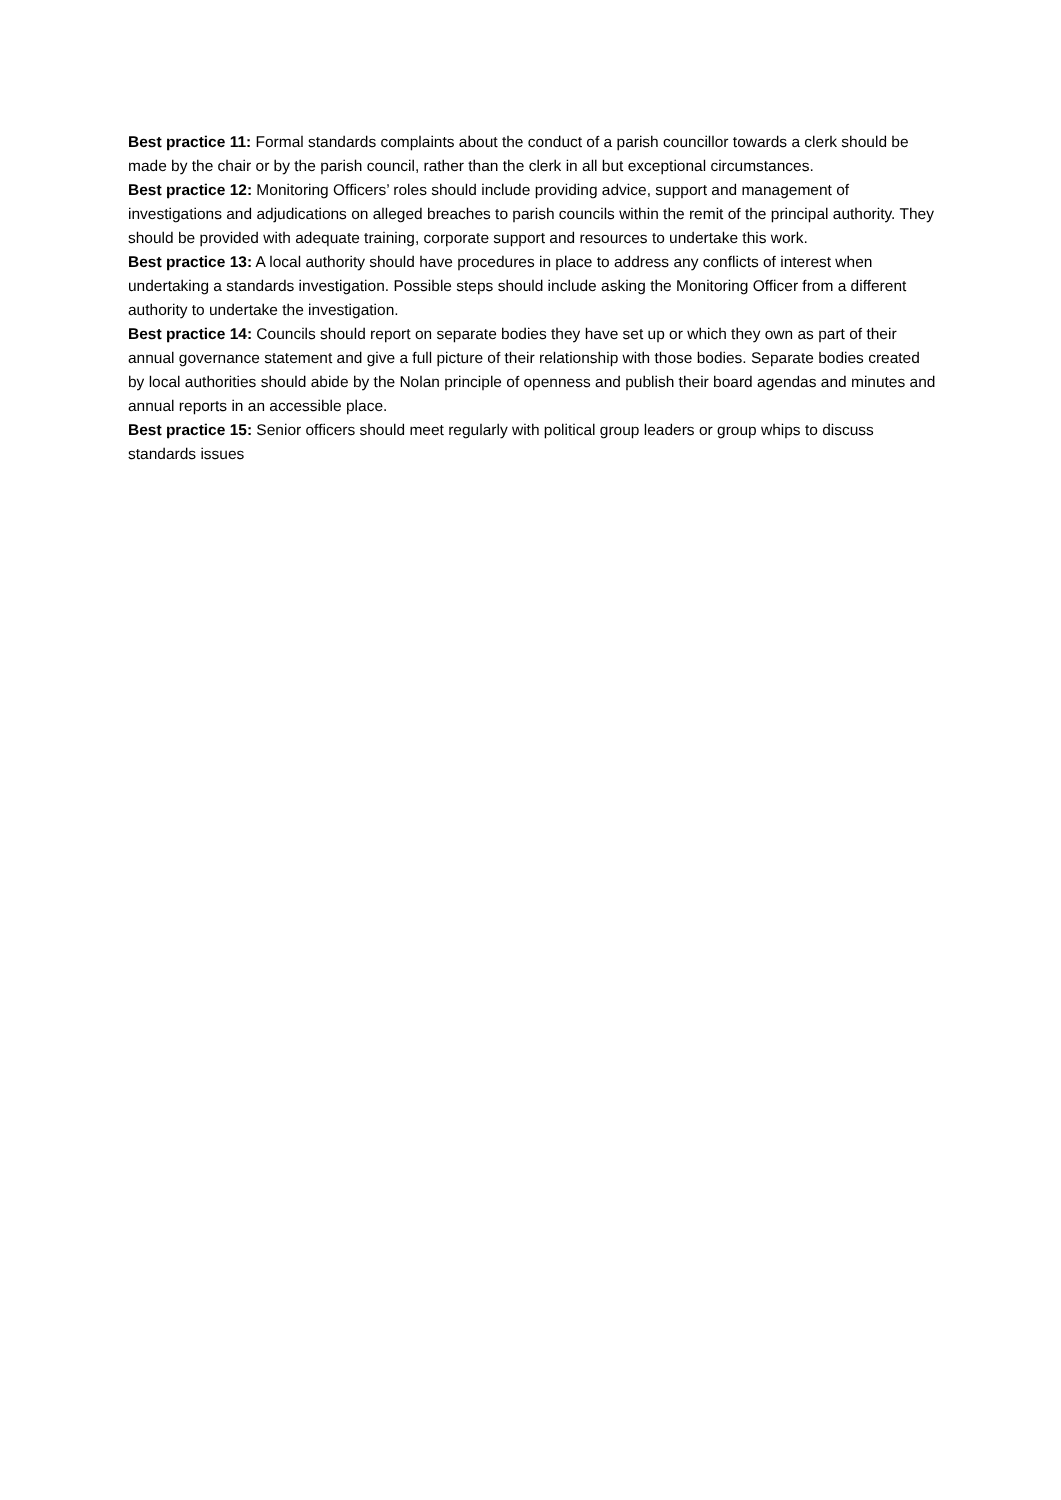Best practice 11: Formal standards complaints about the conduct of a parish councillor towards a clerk should be made by the chair or by the parish council, rather than the clerk in all but exceptional circumstances.
Best practice 12: Monitoring Officers’ roles should include providing advice, support and management of investigations and adjudications on alleged breaches to parish councils within the remit of the principal authority. They should be provided with adequate training, corporate support and resources to undertake this work.
Best practice 13: A local authority should have procedures in place to address any conflicts of interest when undertaking a standards investigation. Possible steps should include asking the Monitoring Officer from a different authority to undertake the investigation.
Best practice 14: Councils should report on separate bodies they have set up or which they own as part of their annual governance statement and give a full picture of their relationship with those bodies. Separate bodies created by local authorities should abide by the Nolan principle of openness and publish their board agendas and minutes and annual reports in an accessible place.
Best practice 15: Senior officers should meet regularly with political group leaders or group whips to discuss standards issues